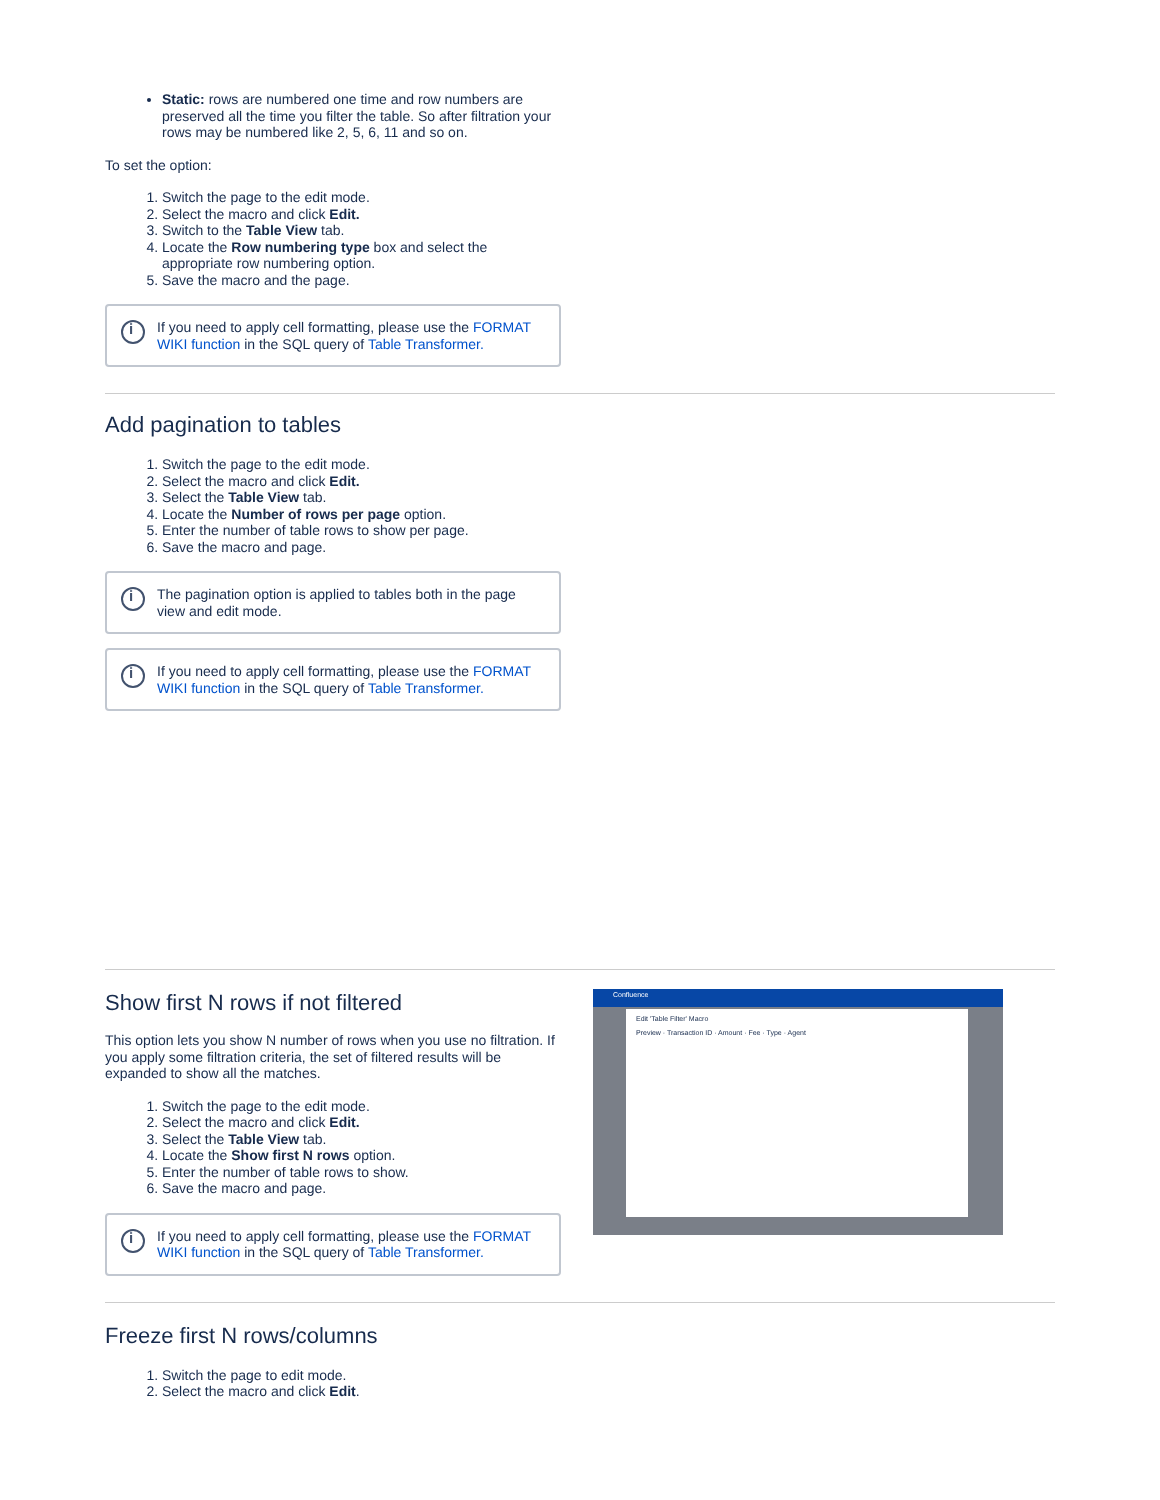Static: rows are numbered one time and row numbers are
preserved all the time you filter the table. So after filtration your
rows may be numbered like 2, 5, 6, 11 and so on.
To set the option:
1. Switch the page to the edit mode.
2. Select the macro and click Edit.
3. Switch to the Table View tab.
4. Locate the Row numbering type box and select the
appropriate row numbering option.
5. Save the macro and the page.
i If you need to apply cell formatting, please use the FORMAT WIKI function in the SQL query of Table Transformer.
Add pagination to tables
1. Switch the page to the edit mode.
2. Select the macro and click Edit.
3. Select the Table View tab.
4. Locate the Number of rows per page option.
5. Enter the number of table rows to show per page.
6. Save the macro and page.
i The pagination option is applied to tables both in the page view and edit mode.
i If you need to apply cell formatting, please use the FORMAT WIKI function in the SQL query of Table Transformer.
Show first N rows if not filtered
This option lets you show N number of rows when you use no filtration. If you apply some filtration criteria, the set of filtered results will be expanded to show all the matches.
1. Switch the page to the edit mode.
2. Select the macro and click Edit.
3. Select the Table View tab.
4. Locate the Show first N rows option.
5. Enter the number of table rows to show.
6. Save the macro and page.
i If you need to apply cell formatting, please use the FORMAT WIKI function in the SQL query of Table Transformer.
Confluence
Edit 'Table Filter' Macro
Preview · Transaction ID · Amount · Fee · Type · Agent
Freeze first N rows/columns
1. Switch the page to edit mode.
2. Select the macro and click Edit.